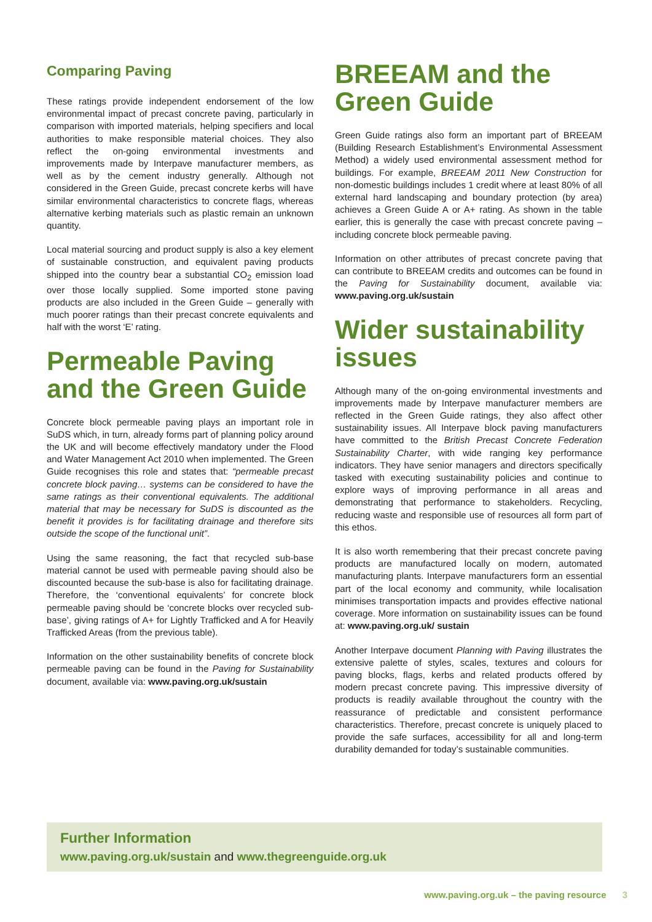Comparing Paving
These ratings provide independent endorsement of the low environmental impact of precast concrete paving, particularly in comparison with imported materials, helping specifiers and local authorities to make responsible material choices. They also reflect the on-going environmental investments and improvements made by Interpave manufacturer members, as well as by the cement industry generally. Although not considered in the Green Guide, precast concrete kerbs will have similar environmental characteristics to concrete flags, whereas alternative kerbing materials such as plastic remain an unknown quantity.
Local material sourcing and product supply is also a key element of sustainable construction, and equivalent paving products shipped into the country bear a substantial CO<sub>2</sub> emission load over those locally supplied. Some imported stone paving products are also included in the Green Guide – generally with much poorer ratings than their precast concrete equivalents and half with the worst ‘E’ rating.
Permeable Paving and the Green Guide
Concrete block permeable paving plays an important role in SuDS which, in turn, already forms part of planning policy around the UK and will become effectively mandatory under the Flood and Water Management Act 2010 when implemented. The Green Guide recognises this role and states that: “permeable precast concrete block paving… systems can be considered to have the same ratings as their conventional equivalents. The additional material that may be necessary for SuDS is discounted as the benefit it provides is for facilitating drainage and therefore sits outside the scope of the functional unit”.
Using the same reasoning, the fact that recycled sub-base material cannot be used with permeable paving should also be discounted because the sub-base is also for facilitating drainage. Therefore, the ‘conventional equivalents’ for concrete block permeable paving should be ‘concrete blocks over recycled sub-base’, giving ratings of A+ for Lightly Trafficked and A for Heavily Trafficked Areas (from the previous table).
Information on the other sustainability benefits of concrete block permeable paving can be found in the Paving for Sustainability document, available via: www.paving.org.uk/sustain
BREEAM and the Green Guide
Green Guide ratings also form an important part of BREEAM (Building Research Establishment’s Environmental Assessment Method) a widely used environmental assessment method for buildings. For example, BREEAM 2011 New Construction for non-domestic buildings includes 1 credit where at least 80% of all external hard landscaping and boundary protection (by area) achieves a Green Guide A or A+ rating. As shown in the table earlier, this is generally the case with precast concrete paving – including concrete block permeable paving.
Information on other attributes of precast concrete paving that can contribute to BREEAM credits and outcomes can be found in the Paving for Sustainability document, available via: www.paving.org.uk/sustain
Wider sustainability issues
Although many of the on-going environmental investments and improvements made by Interpave manufacturer members are reflected in the Green Guide ratings, they also affect other sustainability issues. All Interpave block paving manufacturers have committed to the British Precast Concrete Federation Sustainability Charter, with wide ranging key performance indicators. They have senior managers and directors specifically tasked with executing sustainability policies and continue to explore ways of improving performance in all areas and demonstrating that performance to stakeholders. Recycling, reducing waste and responsible use of resources all form part of this ethos.
It is also worth remembering that their precast concrete paving products are manufactured locally on modern, automated manufacturing plants. Interpave manufacturers form an essential part of the local economy and community, while localisation minimises transportation impacts and provides effective national coverage. More information on sustainability issues can be found at: www.paving.org.uk/ sustain
Another Interpave document Planning with Paving illustrates the extensive palette of styles, scales, textures and colours for paving blocks, flags, kerbs and related products offered by modern precast concrete paving. This impressive diversity of products is readily available throughout the country with the reassurance of predictable and consistent performance characteristics. Therefore, precast concrete is uniquely placed to provide the safe surfaces, accessibility for all and long-term durability demanded for today’s sustainable communities.
Further Information
www.paving.org.uk/sustain and www.thegreenguide.org.uk
www.paving.org.uk – the paving resource 3